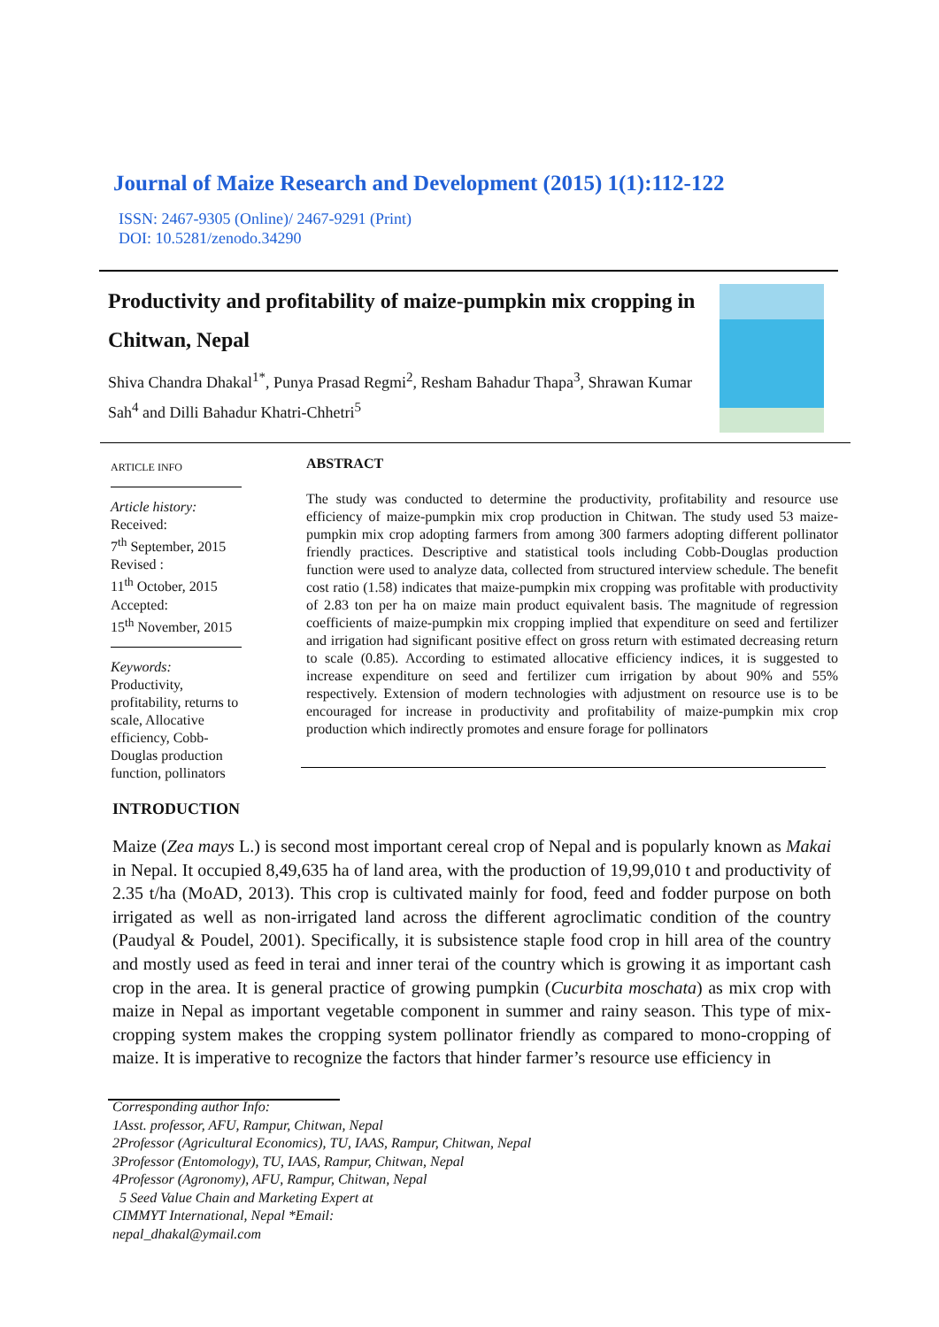Journal of Maize Research and Development (2015) 1(1):112-122
ISSN: 2467-9305 (Online)/ 2467-9291 (Print)
DOI: 10.5281/zenodo.34290
Productivity and profitability of maize-pumpkin mix cropping in Chitwan, Nepal
Shiva Chandra Dhakal<sup>1*</sup>, Punya Prasad Regmi<sup>2</sup>, Resham Bahadur Thapa<sup>3</sup>, Shrawan Kumar Sah<sup>4</sup> and Dilli Bahadur Khatri-Chhetri<sup>5</sup>
ARTICLE INFO
Article history:
Received:
7<sup>th</sup> September, 2015
Revised :
11<sup>th</sup> October, 2015
Accepted:
15<sup>th</sup> November, 2015
Keywords:
Productivity, profitability, returns to scale, Allocative efficiency, Cobb-Douglas production function, pollinators
ABSTRACT
The study was conducted to determine the productivity, profitability and resource use efficiency of maize-pumpkin mix crop production in Chitwan. The study used 53 maize-pumpkin mix crop adopting farmers from among 300 farmers adopting different pollinator friendly practices. Descriptive and statistical tools including Cobb-Douglas production function were used to analyze data, collected from structured interview schedule. The benefit cost ratio (1.58) indicates that maize-pumpkin mix cropping was profitable with productivity of 2.83 ton per ha on maize main product equivalent basis. The magnitude of regression coefficients of maize-pumpkin mix cropping implied that expenditure on seed and fertilizer and irrigation had significant positive effect on gross return with estimated decreasing return to scale (0.85). According to estimated allocative efficiency indices, it is suggested to increase expenditure on seed and fertilizer cum irrigation by about 90% and 55% respectively. Extension of modern technologies with adjustment on resource use is to be encouraged for increase in productivity and profitability of maize-pumpkin mix crop production which indirectly promotes and ensure forage for pollinators
INTRODUCTION
Maize (Zea mays L.) is second most important cereal crop of Nepal and is popularly known as Makai in Nepal. It occupied 8,49,635 ha of land area, with the production of 19,99,010 t and productivity of 2.35 t/ha (MoAD, 2013). This crop is cultivated mainly for food, feed and fodder purpose on both irrigated as well as non-irrigated land across the different agroclimatic condition of the country (Paudyal & Poudel, 2001). Specifically, it is subsistence staple food crop in hill area of the country and mostly used as feed in terai and inner terai of the country which is growing it as important cash crop in the area. It is general practice of growing pumpkin (Cucurbita moschata) as mix crop with maize in Nepal as important vegetable component in summer and rainy season. This type of mix-cropping system makes the cropping system pollinator friendly as compared to mono-cropping of maize. It is imperative to recognize the factors that hinder farmer’s resource use efficiency in
Corresponding author Info:
1Asst. professor, AFU, Rampur, Chitwan, Nepal
2Professor (Agricultural Economics), TU, IAAS, Rampur, Chitwan, Nepal
3Professor (Entomology), TU, IAAS, Rampur, Chitwan, Nepal
4Professor (Agronomy), AFU, Rampur, Chitwan, Nepal
5 Seed Value Chain and Marketing Expert at
CIMMYT International, Nepal *Email:
nepal_dhakal@ymail.com